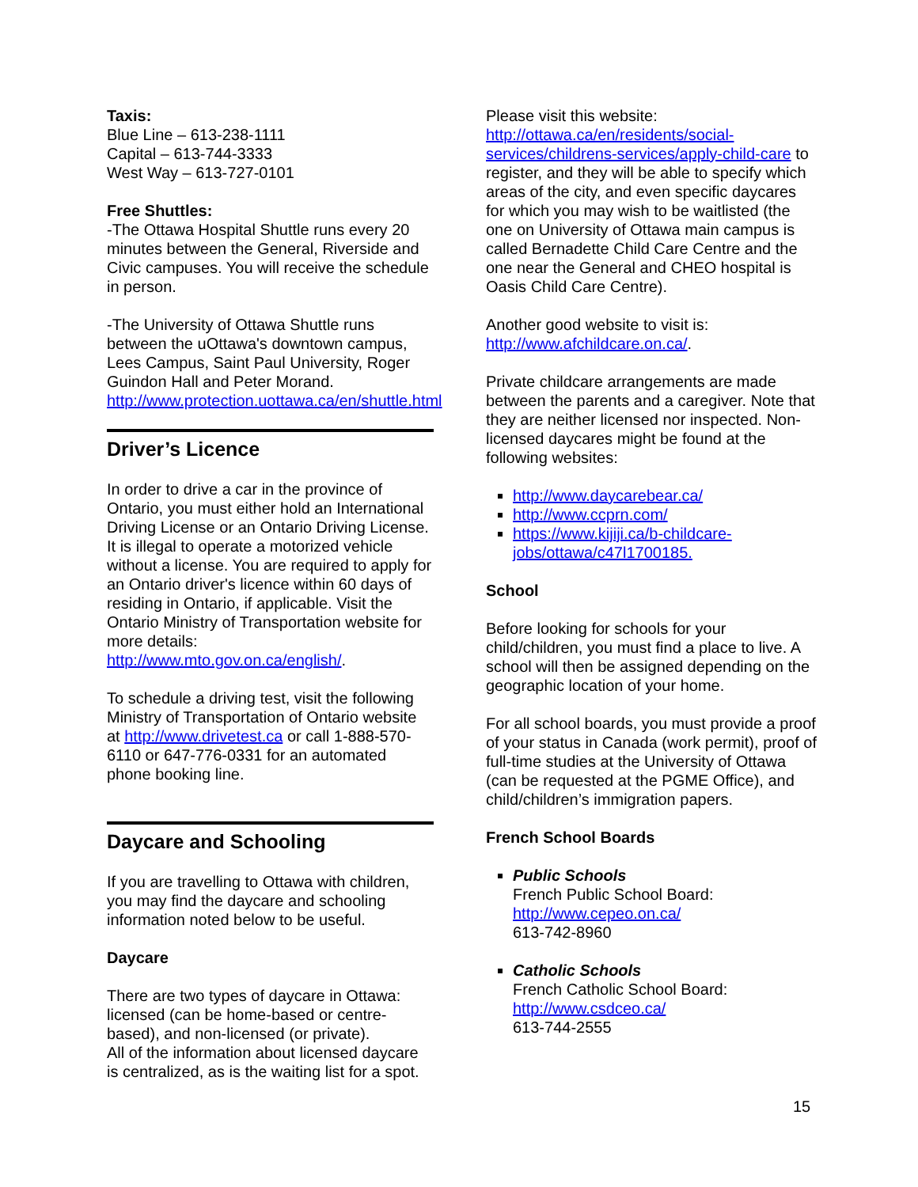Taxis:
Blue Line – 613-238-1111
Capital – 613-744-3333
West Way – 613-727-0101
Free Shuttles:
-The Ottawa Hospital Shuttle runs every 20 minutes between the General, Riverside and Civic campuses. You will receive the schedule in person.
-The University of Ottawa Shuttle runs between the uOttawa's downtown campus, Lees Campus, Saint Paul University, Roger Guindon Hall and Peter Morand. http://www.protection.uottawa.ca/en/shuttle.html
Driver’s Licence
In order to drive a car in the province of Ontario, you must either hold an International Driving License or an Ontario Driving License. It is illegal to operate a motorized vehicle without a license. You are required to apply for an Ontario driver's licence within 60 days of residing in Ontario, if applicable. Visit the Ontario Ministry of Transportation website for more details: http://www.mto.gov.on.ca/english/.
To schedule a driving test, visit the following Ministry of Transportation of Ontario website at http://www.drivetest.ca or call 1-888-570-6110 or 647-776-0331 for an automated phone booking line.
Daycare and Schooling
If you are travelling to Ottawa with children, you may find the daycare and schooling information noted below to be useful.
Daycare
There are two types of daycare in Ottawa: licensed (can be home-based or centre-based), and non-licensed (or private).
All of the information about licensed daycare is centralized, as is the waiting list for a spot.
Please visit this website: http://ottawa.ca/en/residents/social-services/childrens-services/apply-child-care to register, and they will be able to specify which areas of the city, and even specific daycares for which you may wish to be waitlisted (the one on University of Ottawa main campus is called Bernadette Child Care Centre and the one near the General and CHEO hospital is Oasis Child Care Centre).
Another good website to visit is: http://www.afchildcare.on.ca/.
Private childcare arrangements are made between the parents and a caregiver. Note that they are neither licensed nor inspected. Non-licensed daycares might be found at the following websites:
http://www.daycarebear.ca/
http://www.ccprn.com/
https://www.kijiji.ca/b-childcare-jobs/ottawa/c47l1700185.
School
Before looking for schools for your child/children, you must find a place to live. A school will then be assigned depending on the geographic location of your home.
For all school boards, you must provide a proof of your status in Canada (work permit), proof of full-time studies at the University of Ottawa (can be requested at the PGME Office), and child/children’s immigration papers.
French School Boards
Public Schools
French Public School Board:
http://www.cepeo.on.ca/
613-742-8960
Catholic Schools
French Catholic School Board:
http://www.csdceo.ca/
613-744-2555
15